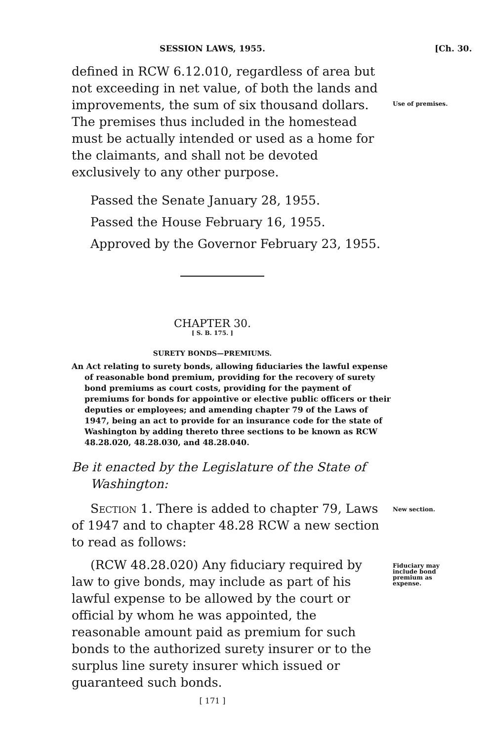SESSION LAWS, 1955. [Ch. 30.
defined in RCW 6.12.010, regardless of area but not exceeding in net value, of both the lands and improvements, the sum of six thousand dollars. The premises thus included in the homestead must be actually intended or used as a home for the claimants, and shall not be devoted exclusively to any other purpose.
Use of premises.
Passed the Senate January 28, 1955.
Passed the House February 16, 1955.
Approved by the Governor February 23, 1955.
CHAPTER 30.
[ S. B. 175. ]
SURETY BONDS—PREMIUMS.
An Act relating to surety bonds, allowing fiduciaries the lawful expense of reasonable bond premium, providing for the recovery of surety bond premiums as court costs, providing for the payment of premiums for bonds for appointive or elective public officers or their deputies or employees; and amending chapter 79 of the Laws of 1947, being an act to provide for an insurance code for the state of Washington by adding thereto three sections to be known as RCW 48.28.020, 48.28.030, and 48.28.040.
Be it enacted by the Legislature of the State of Washington:
Section 1. There is added to chapter 79, Laws of 1947 and to chapter 48.28 RCW a new section to read as follows:
New section.
(RCW 48.28.020) Any fiduciary required by law to give bonds, may include as part of his lawful expense to be allowed by the court or official by whom he was appointed, the reasonable amount paid as premium for such bonds to the authorized surety insurer or to the surplus line surety insurer which issued or guaranteed such bonds.
Fiduciary may include bond premium as expense.
[ 171 ]